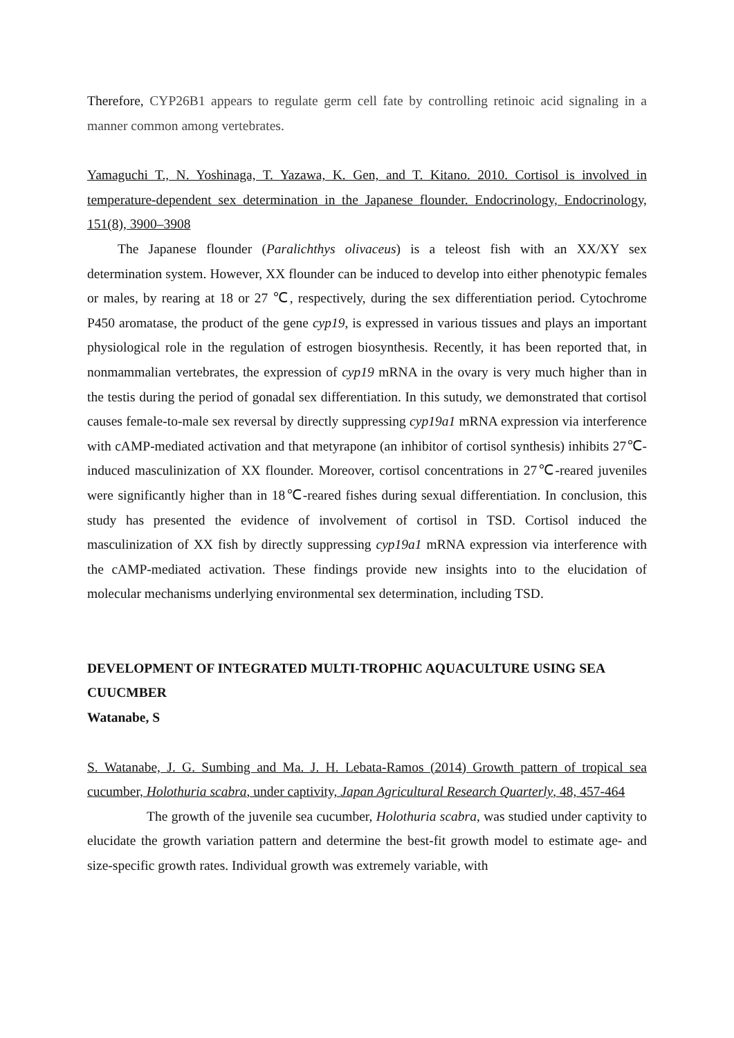Therefore, CYP26B1 appears to regulate germ cell fate by controlling retinoic acid signaling in a manner common among vertebrates.
Yamaguchi T., N. Yoshinaga, T. Yazawa, K. Gen, and T. Kitano. 2010. Cortisol is involved in temperature-dependent sex determination in the Japanese flounder. Endocrinology, Endocrinology, 151(8), 3900–3908
The Japanese flounder (Paralichthys olivaceus) is a teleost fish with an XX/XY sex determination system. However, XX flounder can be induced to develop into either phenotypic females or males, by rearing at 18 or 27 ℃, respectively, during the sex differentiation period. Cytochrome P450 aromatase, the product of the gene cyp19, is expressed in various tissues and plays an important physiological role in the regulation of estrogen biosynthesis. Recently, it has been reported that, in nonmammalian vertebrates, the expression of cyp19 mRNA in the ovary is very much higher than in the testis during the period of gonadal sex differentiation. In this sutudy, we demonstrated that cortisol causes female-to-male sex reversal by directly suppressing cyp19a1 mRNA expression via interference with cAMP-mediated activation and that metyrapone (an inhibitor of cortisol synthesis) inhibits 27℃-induced masculinization of XX flounder. Moreover, cortisol concentrations in 27℃-reared juveniles were significantly higher than in 18℃-reared fishes during sexual differentiation. In conclusion, this study has presented the evidence of involvement of cortisol in TSD. Cortisol induced the masculinization of XX fish by directly suppressing cyp19a1 mRNA expression via interference with the cAMP-mediated activation. These findings provide new insights into to the elucidation of molecular mechanisms underlying environmental sex determination, including TSD.
DEVELOPMENT OF INTEGRATED MULTI-TROPHIC AQUACULTURE USING SEA CUUCMBER
Watanabe, S
S. Watanabe, J. G. Sumbing and Ma. J. H. Lebata-Ramos (2014) Growth pattern of tropical sea cucumber, Holothuria scabra, under captivity, Japan Agricultural Research Quarterly, 48, 457-464
The growth of the juvenile sea cucumber, Holothuria scabra, was studied under captivity to elucidate the growth variation pattern and determine the best-fit growth model to estimate age- and size-specific growth rates. Individual growth was extremely variable, with